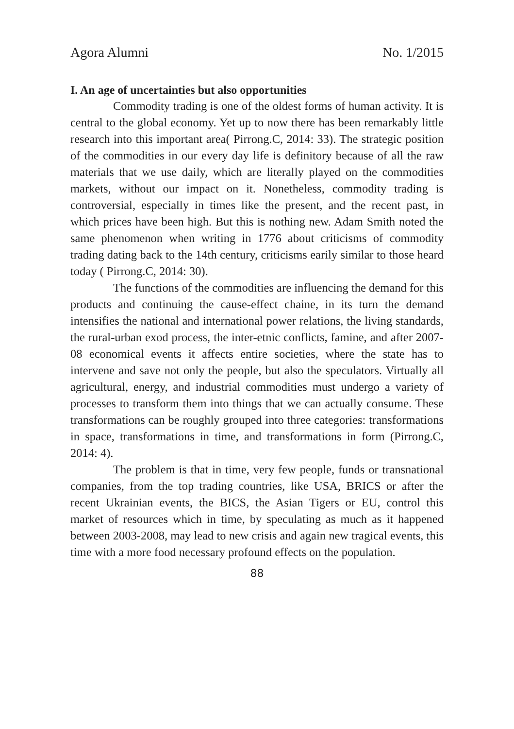Agora Alumni No. 1/2015
I. An age of uncertainties but also opportunities
Commodity trading is one of the oldest forms of human activity. It is central to the global economy. Yet up to now there has been remarkably little research into this important area( Pirrong.C, 2014: 33). The strategic position of the commodities in our every day life is definitory because of all the raw materials that we use daily, which are literally played on the commodities markets, without our impact on it. Nonetheless, commodity trading is controversial, especially in times like the present, and the recent past, in which prices have been high. But this is nothing new. Adam Smith noted the same phenomenon when writing in 1776 about criticisms of commodity trading dating back to the 14th century, criticisms earily similar to those heard today ( Pirrong.C, 2014: 30).
The functions of the commodities are influencing the demand for this products and continuing the cause-effect chaine, in its turn the demand intensifies the national and international power relations, the living standards, the rural-urban exod process, the inter-etnic conflicts, famine, and after 2007-08 economical events it affects entire societies, where the state has to intervene and save not only the people, but also the speculators. Virtually all agricultural, energy, and industrial commodities must undergo a variety of processes to transform them into things that we can actually consume. These transformations can be roughly grouped into three categories: transformations in space, transformations in time, and transformations in form (Pirrong.C, 2014: 4).
The problem is that in time, very few people, funds or transnational companies, from the top trading countries, like USA, BRICS or after the recent Ukrainian events, the BICS, the Asian Tigers or EU, control this market of resources which in time, by speculating as much as it happened between 2003-2008, may lead to new crisis and again new tragical events, this time with a more food necessary profound effects on the population.
88